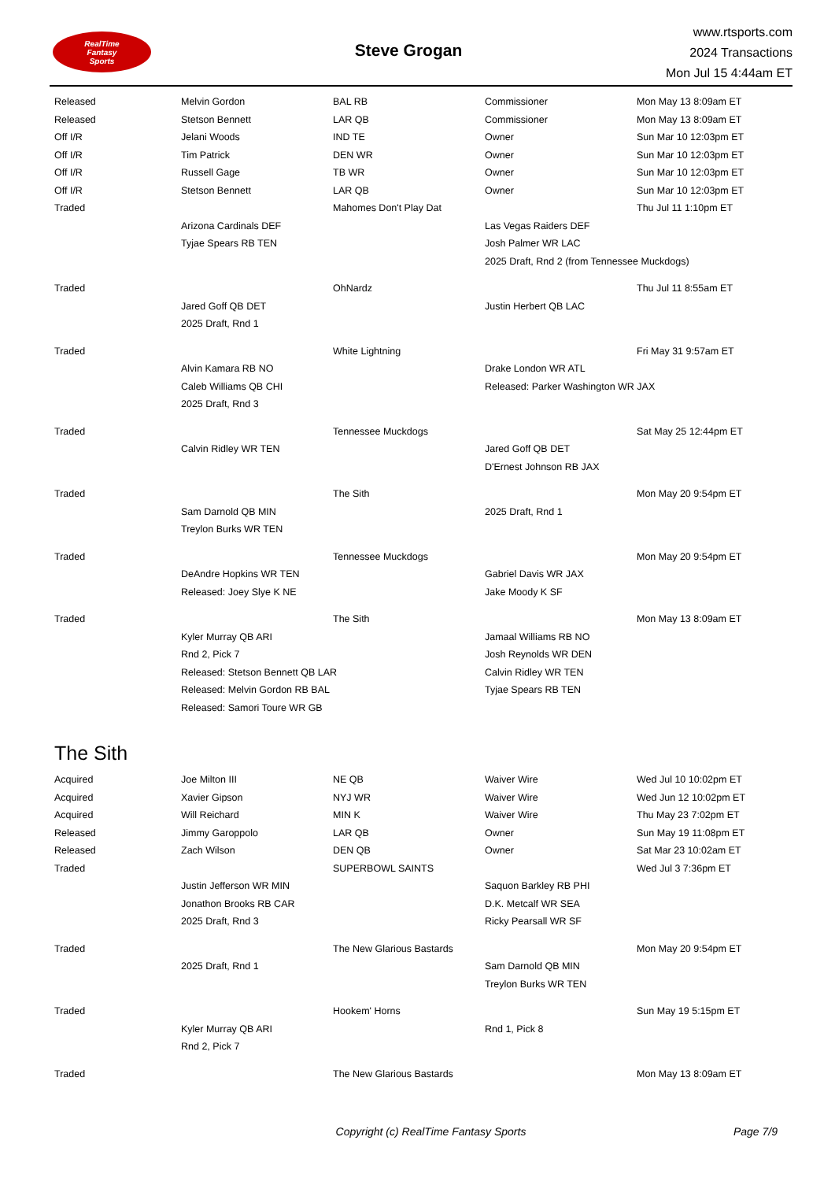RealTime
Fantasy
Sports
Steve Grogan
www.rtsports.com
2024 Transactions
Mon Jul 15 4:44am ET
| Released | Melvin Gordon | BAL RB | Commissioner | Mon May 13 8:09am ET |
| Released | Stetson Bennett | LAR QB | Commissioner | Mon May 13 8:09am ET |
| Off I/R | Jelani Woods | IND TE | Owner | Sun Mar 10 12:03pm ET |
| Off I/R | Tim Patrick | DEN WR | Owner | Sun Mar 10 12:03pm ET |
| Off I/R | Russell Gage | TB WR | Owner | Sun Mar 10 12:03pm ET |
| Off I/R | Stetson Bennett | LAR QB | Owner | Sun Mar 10 12:03pm ET |
| Traded | | Mahomes Don't Play Dat | | Thu Jul 11 1:10pm ET |
| | Arizona Cardinals DEF | | Las Vegas Raiders DEF | |
| | Tyjae Spears RB TEN | | Josh Palmer WR LAC | |
| | | | 2025 Draft, Rnd 2 (from Tennessee Muckdogs) | |
| Traded | | OhNardz | | Thu Jul 11 8:55am ET |
| | Jared Goff QB DET | | Justin Herbert QB LAC | |
| | 2025 Draft, Rnd 1 | | | |
| Traded | | White Lightning | | Fri May 31 9:57am ET |
| | Alvin Kamara RB NO | | Drake London WR ATL | |
| | Caleb Williams QB CHI | | Released: Parker Washington WR JAX | |
| | 2025 Draft, Rnd 3 | | | |
| Traded | | Tennessee Muckdogs | | Sat May 25 12:44pm ET |
| | Calvin Ridley WR TEN | | Jared Goff QB DET | |
| | | | D'Ernest Johnson RB JAX | |
| Traded | | The Sith | | Mon May 20 9:54pm ET |
| | Sam Darnold QB MIN | | 2025 Draft, Rnd 1 | |
| | Treylon Burks WR TEN | | | |
| Traded | | Tennessee Muckdogs | | Mon May 20 9:54pm ET |
| | DeAndre Hopkins WR TEN | | Gabriel Davis WR JAX | |
| | Released: Joey Slye K NE | | Jake Moody K SF | |
| Traded | | The Sith | | Mon May 13 8:09am ET |
| | Kyler Murray QB ARI | | Jamaal Williams RB NO | |
| | Rnd 2, Pick 7 | | Josh Reynolds WR DEN | |
| | Released: Stetson Bennett QB LAR | | Calvin Ridley WR TEN | |
| | Released: Melvin Gordon RB BAL | | Tyjae Spears RB TEN | |
| | Released: Samori Toure WR GB | | | |
The Sith
| Acquired | Joe Milton III | NE QB | Waiver Wire | Wed Jul 10 10:02pm ET |
| Acquired | Xavier Gipson | NYJ WR | Waiver Wire | Wed Jun 12 10:02pm ET |
| Acquired | Will Reichard | MIN K | Waiver Wire | Thu May 23 7:02pm ET |
| Released | Jimmy Garoppolo | LAR QB | Owner | Sun May 19 11:08pm ET |
| Released | Zach Wilson | DEN QB | Owner | Sat Mar 23 10:02am ET |
| Traded | | SUPERBOWL SAINTS | | Wed Jul 3 7:36pm ET |
| | Justin Jefferson WR MIN | | Saquon Barkley RB PHI | |
| | Jonathon Brooks RB CAR | | D.K. Metcalf WR SEA | |
| | 2025 Draft, Rnd 3 | | Ricky Pearsall WR SF | |
| Traded | | The New Glarious Bastards | | Mon May 20 9:54pm ET |
| | 2025 Draft, Rnd 1 | | Sam Darnold QB MIN | |
| | | | Treylon Burks WR TEN | |
| Traded | | Hookem' Horns | | Sun May 19 5:15pm ET |
| | Kyler Murray QB ARI | | Rnd 1, Pick 8 | |
| | Rnd 2, Pick 7 | | | |
| Traded | | The New Glarious Bastards | | Mon May 13 8:09am ET |
Copyright (c) RealTime Fantasy Sports
Page 7/9